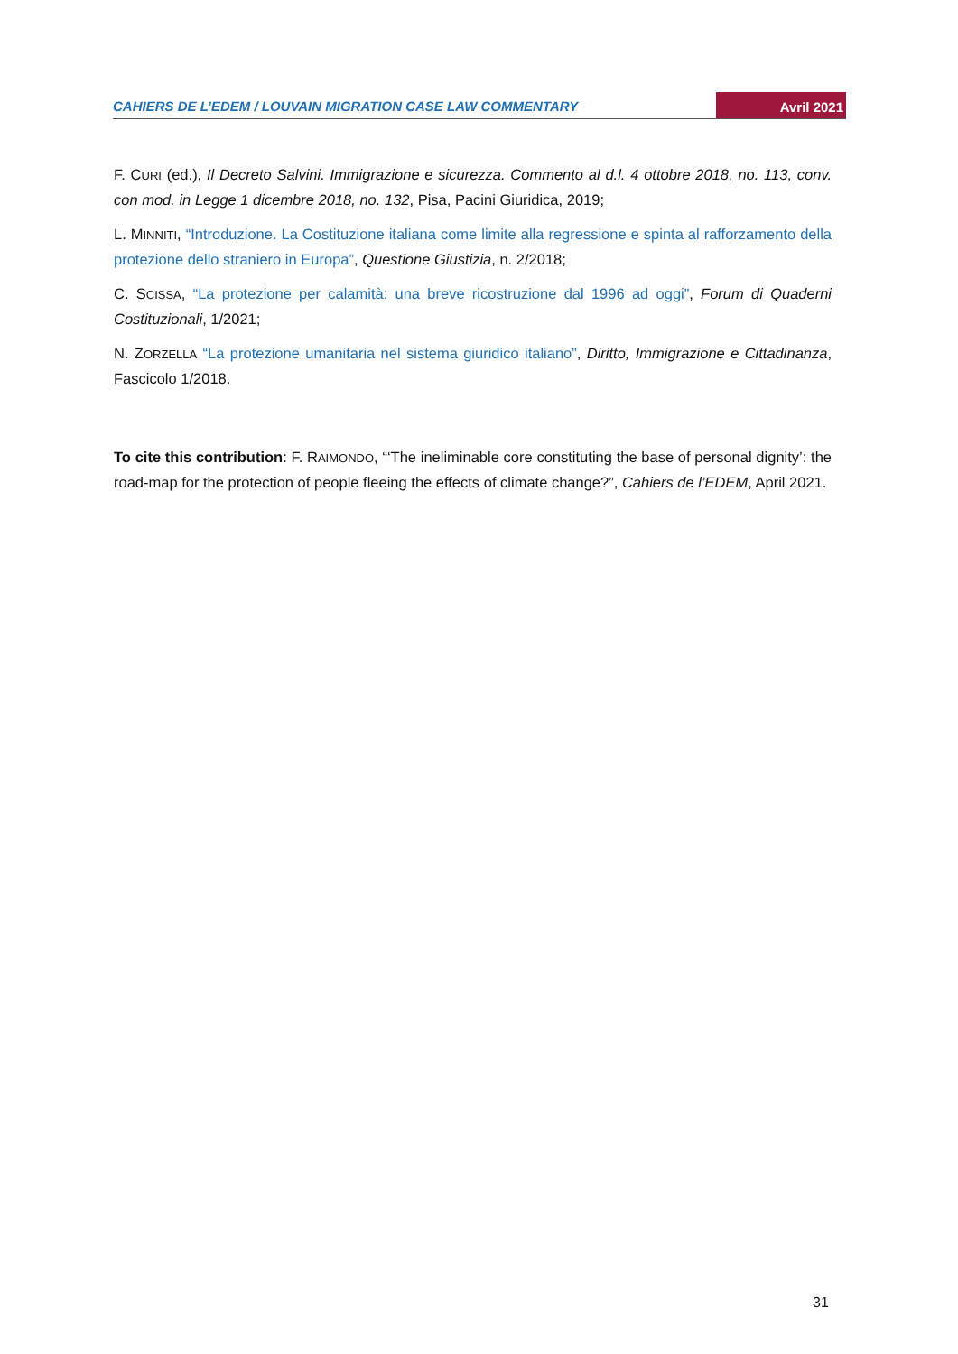CAHIERS DE L’EDEM / LOUVAIN MIGRATION CASE LAW COMMENTARY Avril 2021
F. CURI (ed.), Il Decreto Salvini. Immigrazione e sicurezza. Commento al d.l. 4 ottobre 2018, no. 113, conv. con mod. in Legge 1 dicembre 2018, no. 132, Pisa, Pacini Giuridica, 2019;
L. MINNITI, “Introduzione. La Costituzione italiana come limite alla regressione e spinta al rafforzamento della protezione dello straniero in Europa”, Questione Giustizia, n. 2/2018;
C. SCISSA, “La protezione per calamità: una breve ricostruzione dal 1996 ad oggi”, Forum di Quaderni Costituzionali, 1/2021;
N. ZORZELLA “La protezione umanitaria nel sistema giuridico italiano”, Diritto, Immigrazione e Cittadinanza, Fascicolo 1/2018.
To cite this contribution: F. RAIMONDO, “‘The ineliminable core constituting the base of personal dignity’: the road-map for the protection of people fleeing the effects of climate change?”, Cahiers de l’EDEM, April 2021.
31